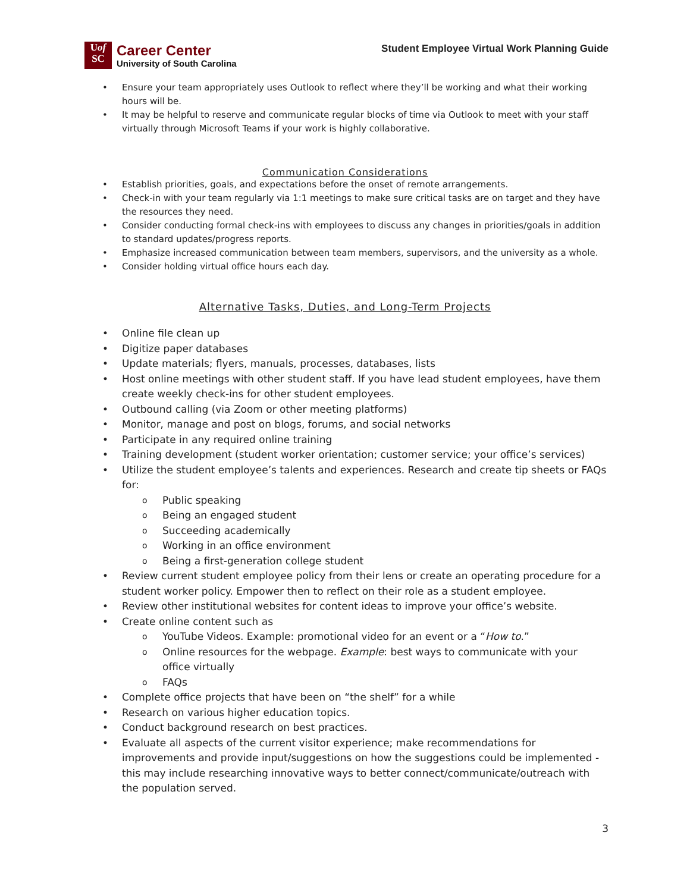Uof
SC
Career Center
University of South Carolina
Student Employee Virtual Work Planning Guide
Ensure your team appropriately uses Outlook to reflect where they’ll be working and what their working hours will be.
It may be helpful to reserve and communicate regular blocks of time via Outlook to meet with your staff virtually through Microsoft Teams if your work is highly collaborative.
Communication Considerations
Establish priorities, goals, and expectations before the onset of remote arrangements.
Check-in with your team regularly via 1:1 meetings to make sure critical tasks are on target and they have the resources they need.
Consider conducting formal check-ins with employees to discuss any changes in priorities/goals in addition to standard updates/progress reports.
Emphasize increased communication between team members, supervisors, and the university as a whole.
Consider holding virtual office hours each day.
Alternative Tasks, Duties, and Long-Term Projects
Online file clean up
Digitize paper databases
Update materials; flyers, manuals, processes, databases, lists
Host online meetings with other student staff. If you have lead student employees, have them create weekly check-ins for other student employees.
Outbound calling (via Zoom or other meeting platforms)
Monitor, manage and post on blogs, forums, and social networks
Participate in any required online training
Training development (student worker orientation; customer service; your office’s services)
Utilize the student employee’s talents and experiences. Research and create tip sheets or FAQs for:
Public speaking
Being an engaged student
Succeeding academically
Working in an office environment
Being a first-generation college student
Review current student employee policy from their lens or create an operating procedure for a student worker policy. Empower then to reflect on their role as a student employee.
Review other institutional websites for content ideas to improve your office’s website.
Create online content such as
YouTube Videos. Example: promotional video for an event or a “How to.”
Online resources for the webpage. Example: best ways to communicate with your office virtually
FAQs
Complete office projects that have been on “the shelf” for a while
Research on various higher education topics.
Conduct background research on best practices.
Evaluate all aspects of the current visitor experience; make recommendations for improvements and provide input/suggestions on how the suggestions could be implemented - this may include researching innovative ways to better connect/communicate/outreach with the population served.
3